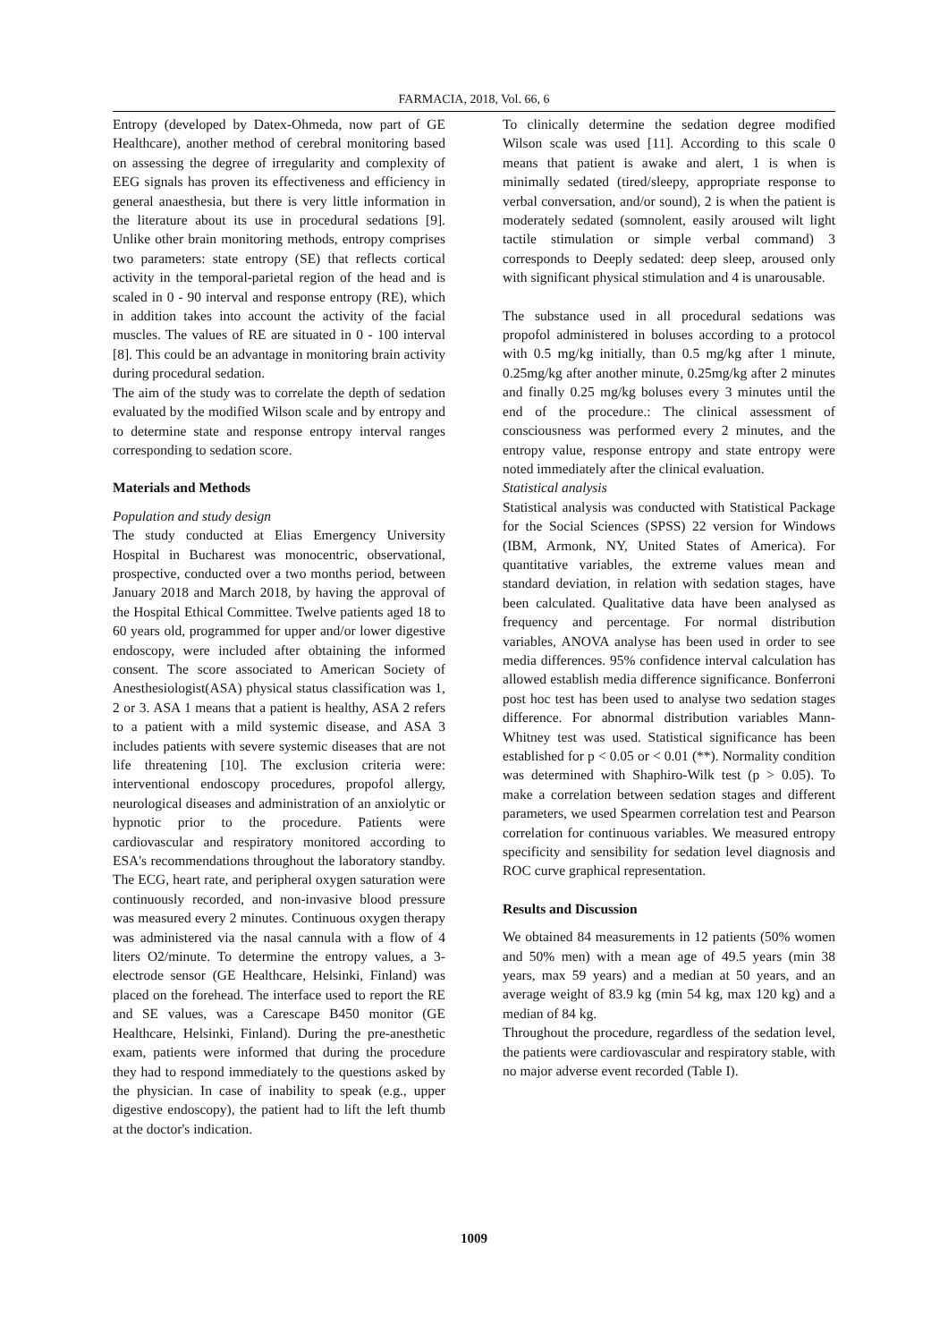FARMACIA, 2018, Vol. 66, 6
Entropy (developed by Datex-Ohmeda, now part of GE Healthcare), another method of cerebral monitoring based on assessing the degree of irregularity and complexity of EEG signals has proven its effectiveness and efficiency in general anaesthesia, but there is very little information in the literature about its use in procedural sedations [9]. Unlike other brain monitoring methods, entropy comprises two parameters: state entropy (SE) that reflects cortical activity in the temporal-parietal region of the head and is scaled in 0 - 90 interval and response entropy (RE), which in addition takes into account the activity of the facial muscles. The values of RE are situated in 0 - 100 interval [8]. This could be an advantage in monitoring brain activity during procedural sedation.
The aim of the study was to correlate the depth of sedation evaluated by the modified Wilson scale and by entropy and to determine state and response entropy interval ranges corresponding to sedation score.
Materials and Methods
Population and study design
The study conducted at Elias Emergency University Hospital in Bucharest was monocentric, observational, prospective, conducted over a two months period, between January 2018 and March 2018, by having the approval of the Hospital Ethical Committee. Twelve patients aged 18 to 60 years old, programmed for upper and/or lower digestive endoscopy, were included after obtaining the informed consent. The score associated to American Society of Anesthesiologist(ASA) physical status classification was 1, 2 or 3. ASA 1 means that a patient is healthy, ASA 2 refers to a patient with a mild systemic disease, and ASA 3 includes patients with severe systemic diseases that are not life threatening [10]. The exclusion criteria were: interventional endoscopy procedures, propofol allergy, neurological diseases and administration of an anxiolytic or hypnotic prior to the procedure. Patients were cardiovascular and respiratory monitored according to ESA's recommendations throughout the laboratory standby. The ECG, heart rate, and peripheral oxygen saturation were continuously recorded, and non-invasive blood pressure was measured every 2 minutes. Continuous oxygen therapy was administered via the nasal cannula with a flow of 4 liters O2/minute. To determine the entropy values, a 3-electrode sensor (GE Healthcare, Helsinki, Finland) was placed on the forehead. The interface used to report the RE and SE values, was a Carescape B450 monitor (GE Healthcare, Helsinki, Finland). During the pre-anesthetic exam, patients were informed that during the procedure they had to respond immediately to the questions asked by the physician. In case of inability to speak (e.g., upper digestive endoscopy), the patient had to lift the left thumb at the doctor's indication.
To clinically determine the sedation degree modified Wilson scale was used [11]. According to this scale 0 means that patient is awake and alert, 1 is when is minimally sedated (tired/sleepy, appropriate response to verbal conversation, and/or sound), 2 is when the patient is moderately sedated (somnolent, easily aroused wilt light tactile stimulation or simple verbal command) 3 corresponds to Deeply sedated: deep sleep, aroused only with significant physical stimulation and 4 is unarousable.
The substance used in all procedural sedations was propofol administered in boluses according to a protocol with 0.5 mg/kg initially, than 0.5 mg/kg after 1 minute, 0.25mg/kg after another minute, 0.25mg/kg after 2 minutes and finally 0.25 mg/kg boluses every 3 minutes until the end of the procedure.: The clinical assessment of consciousness was performed every 2 minutes, and the entropy value, response entropy and state entropy were noted immediately after the clinical evaluation.
Statistical analysis
Statistical analysis was conducted with Statistical Package for the Social Sciences (SPSS) 22 version for Windows (IBM, Armonk, NY, United States of America). For quantitative variables, the extreme values mean and standard deviation, in relation with sedation stages, have been calculated. Qualitative data have been analysed as frequency and percentage. For normal distribution variables, ANOVA analyse has been used in order to see media differences. 95% confidence interval calculation has allowed establish media difference significance. Bonferroni post hoc test has been used to analyse two sedation stages difference. For abnormal distribution variables Mann-Whitney test was used. Statistical significance has been established for p < 0.05 or < 0.01 (**). Normality condition was determined with Shaphiro-Wilk test (p > 0.05). To make a correlation between sedation stages and different parameters, we used Spearmen correlation test and Pearson correlation for continuous variables. We measured entropy specificity and sensibility for sedation level diagnosis and ROC curve graphical representation.
Results and Discussion
We obtained 84 measurements in 12 patients (50% women and 50% men) with a mean age of 49.5 years (min 38 years, max 59 years) and a median at 50 years, and an average weight of 83.9 kg (min 54 kg, max 120 kg) and a median of 84 kg.
Throughout the procedure, regardless of the sedation level, the patients were cardiovascular and respiratory stable, with no major adverse event recorded (Table I).
1009